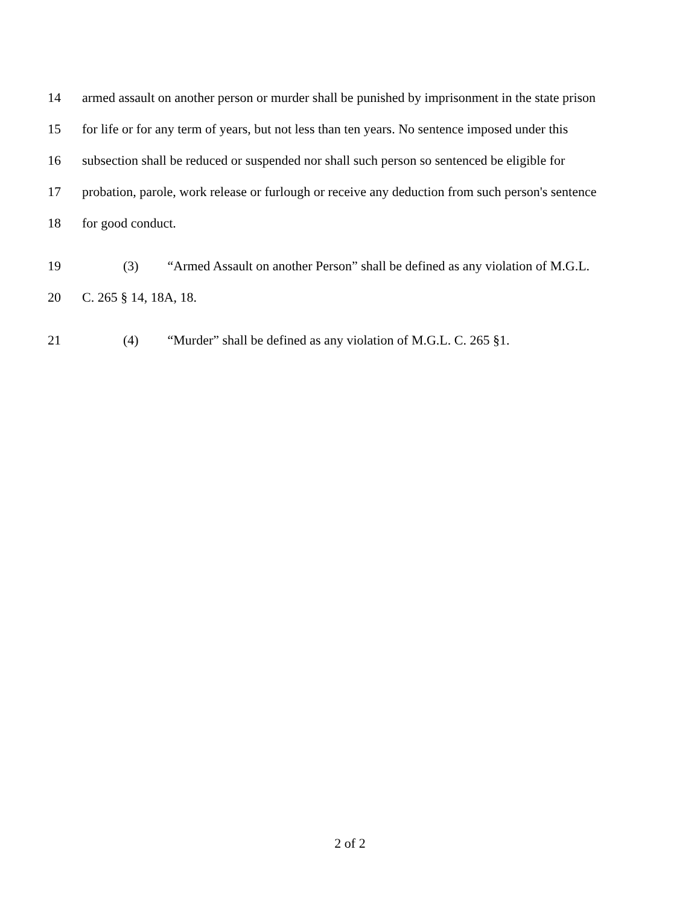14 armed assault on another person or murder shall be punished by imprisonment in the state prison
15 for life or for any term of years, but not less than ten years. No sentence imposed under this
16 subsection shall be reduced or suspended nor shall such person so sentenced be eligible for
17 probation, parole, work release or furlough or receive any deduction from such person's sentence
18 for good conduct.
19 (3) “Armed Assault on another Person” shall be defined as any violation of M.G.L.
20 C. 265 § 14, 18A, 18.
21 (4) “Murder” shall be defined as any violation of M.G.L. C. 265 §1.
2 of 2